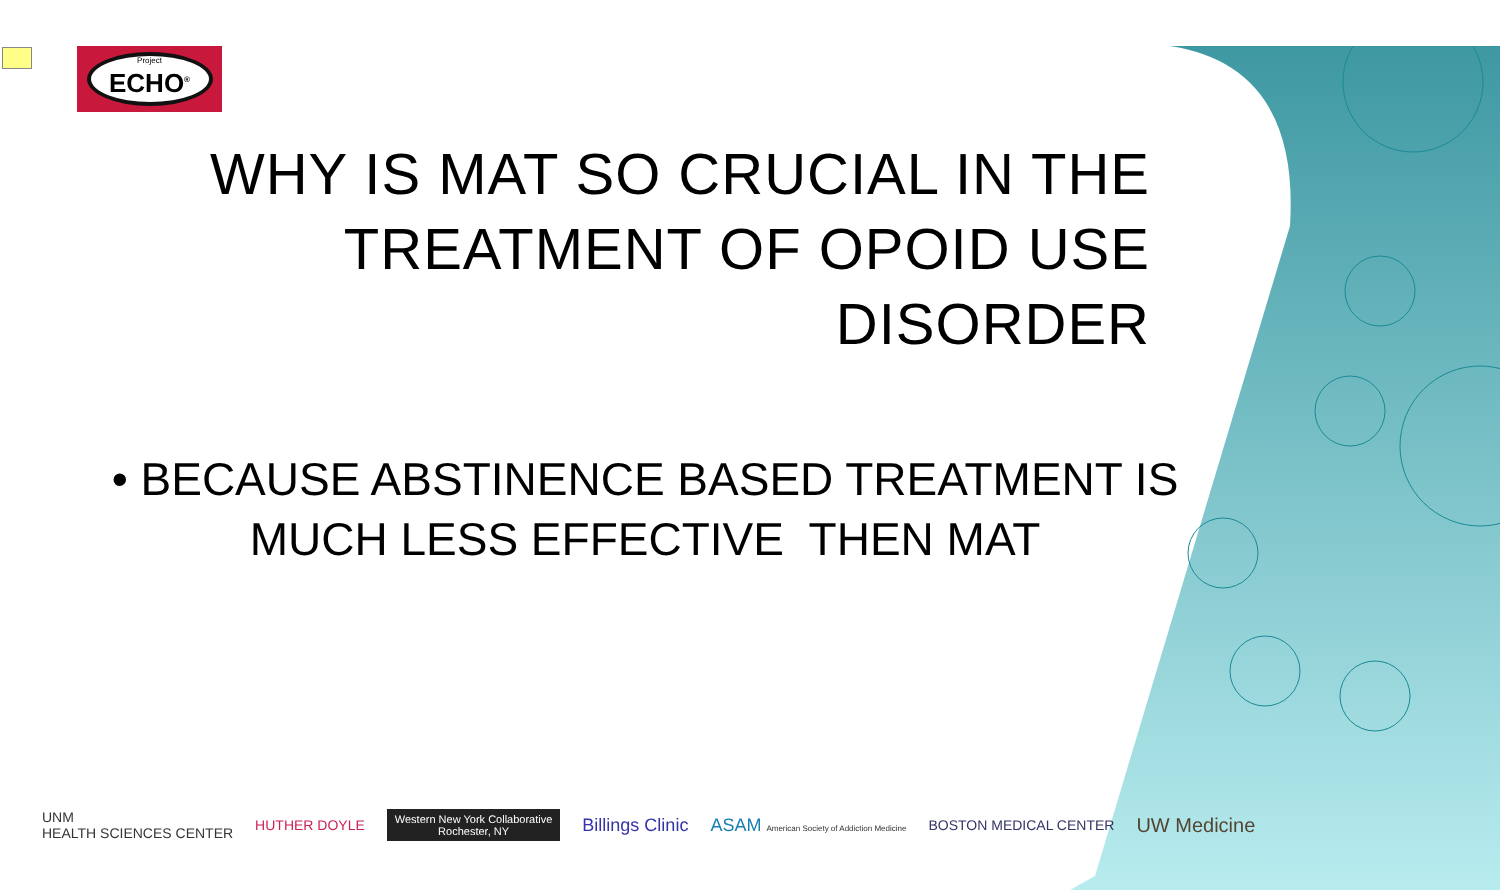Project
ECHO<sup>®</sup>
WHY IS MAT SO CRUCIAL IN THE TREATMENT OF OPOID USE DISORDER
• BECAUSE ABSTINENCE BASED TREATMENT IS MUCH LESS EFFECTIVE THEN MAT
UNM
HEALTH SCIENCES CENTER HUTHER DOYLE Western New York Collaborative
Rochester, NY Billings Clinic ASAM American Society of Addiction Medicine BOSTON MEDICAL CENTER UW Medicine